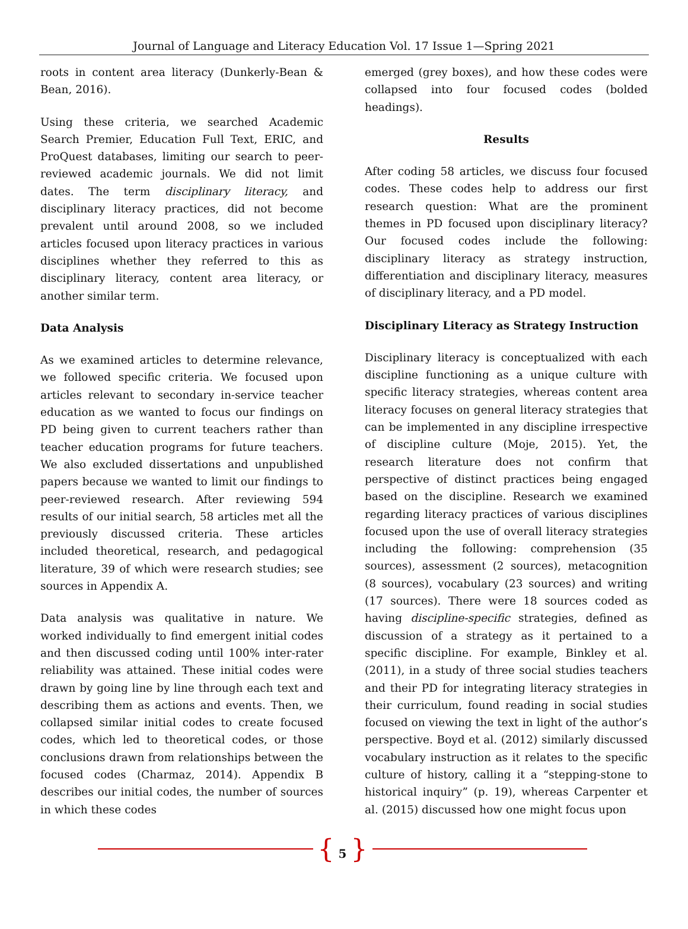Journal of Language and Literacy Education Vol. 17 Issue 1—Spring 2021
roots in content area literacy (Dunkerly-Bean & Bean, 2016).
Using these criteria, we searched Academic Search Premier, Education Full Text, ERIC, and ProQuest databases, limiting our search to peer-reviewed academic journals. We did not limit dates. The term disciplinary literacy, and disciplinary literacy practices, did not become prevalent until around 2008, so we included articles focused upon literacy practices in various disciplines whether they referred to this as disciplinary literacy, content area literacy, or another similar term.
Data Analysis
As we examined articles to determine relevance, we followed specific criteria. We focused upon articles relevant to secondary in-service teacher education as we wanted to focus our findings on PD being given to current teachers rather than teacher education programs for future teachers. We also excluded dissertations and unpublished papers because we wanted to limit our findings to peer-reviewed research. After reviewing 594 results of our initial search, 58 articles met all the previously discussed criteria. These articles included theoretical, research, and pedagogical literature, 39 of which were research studies; see sources in Appendix A.
Data analysis was qualitative in nature. We worked individually to find emergent initial codes and then discussed coding until 100% inter-rater reliability was attained. These initial codes were drawn by going line by line through each text and describing them as actions and events. Then, we collapsed similar initial codes to create focused codes, which led to theoretical codes, or those conclusions drawn from relationships between the focused codes (Charmaz, 2014). Appendix B describes our initial codes, the number of sources in which these codes
emerged (grey boxes), and how these codes were collapsed into four focused codes (bolded headings).
Results
After coding 58 articles, we discuss four focused codes. These codes help to address our first research question: What are the prominent themes in PD focused upon disciplinary literacy? Our focused codes include the following: disciplinary literacy as strategy instruction, differentiation and disciplinary literacy, measures of disciplinary literacy, and a PD model.
Disciplinary Literacy as Strategy Instruction
Disciplinary literacy is conceptualized with each discipline functioning as a unique culture with specific literacy strategies, whereas content area literacy focuses on general literacy strategies that can be implemented in any discipline irrespective of discipline culture (Moje, 2015). Yet, the research literature does not confirm that perspective of distinct practices being engaged based on the discipline. Research we examined regarding literacy practices of various disciplines focused upon the use of overall literacy strategies including the following: comprehension (35 sources), assessment (2 sources), metacognition (8 sources), vocabulary (23 sources) and writing (17 sources). There were 18 sources coded as having discipline-specific strategies, defined as discussion of a strategy as it pertained to a specific discipline. For example, Binkley et al. (2011), in a study of three social studies teachers and their PD for integrating literacy strategies in their curriculum, found reading in social studies focused on viewing the text in light of the author’s perspective. Boyd et al. (2012) similarly discussed vocabulary instruction as it relates to the specific culture of history, calling it a “stepping-stone to historical inquiry” (p. 19), whereas Carpenter et al. (2015) discussed how one might focus upon
{ 5 }